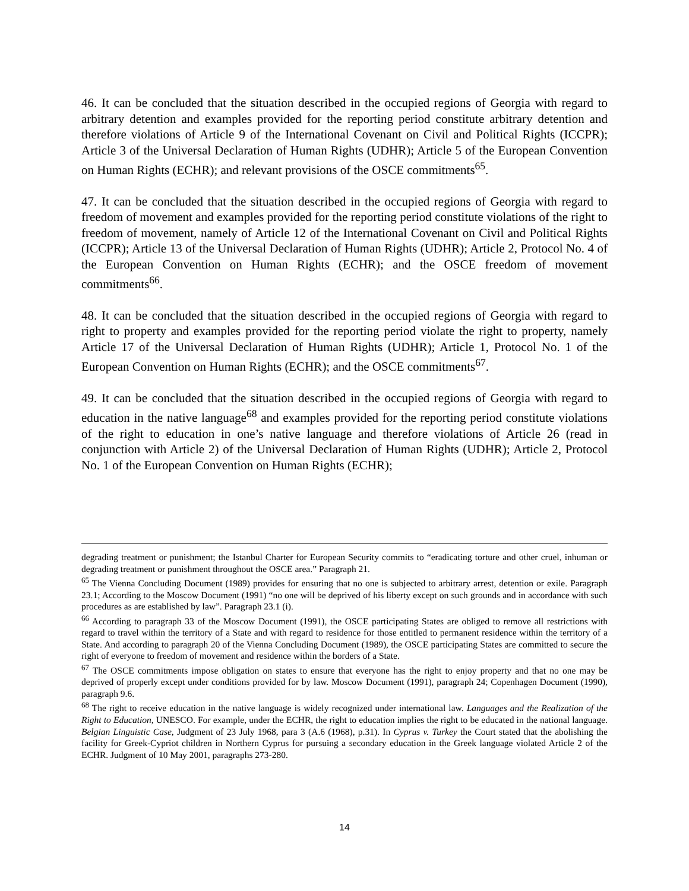46. It can be concluded that the situation described in the occupied regions of Georgia with regard to arbitrary detention and examples provided for the reporting period constitute arbitrary detention and therefore violations of Article 9 of the International Covenant on Civil and Political Rights (ICCPR); Article 3 of the Universal Declaration of Human Rights (UDHR); Article 5 of the European Convention on Human Rights (ECHR); and relevant provisions of the OSCE commitments<sup>65</sup>.
47. It can be concluded that the situation described in the occupied regions of Georgia with regard to freedom of movement and examples provided for the reporting period constitute violations of the right to freedom of movement, namely of Article 12 of the International Covenant on Civil and Political Rights (ICCPR); Article 13 of the Universal Declaration of Human Rights (UDHR); Article 2, Protocol No. 4 of the European Convention on Human Rights (ECHR); and the OSCE freedom of movement commitments<sup>66</sup>.
48. It can be concluded that the situation described in the occupied regions of Georgia with regard to right to property and examples provided for the reporting period violate the right to property, namely Article 17 of the Universal Declaration of Human Rights (UDHR); Article 1, Protocol No. 1 of the European Convention on Human Rights (ECHR); and the OSCE commitments<sup>67</sup>.
49. It can be concluded that the situation described in the occupied regions of Georgia with regard to education in the native language<sup>68</sup> and examples provided for the reporting period constitute violations of the right to education in one’s native language and therefore violations of Article 26 (read in conjunction with Article 2) of the Universal Declaration of Human Rights (UDHR); Article 2, Protocol No. 1 of the European Convention on Human Rights (ECHR);
degrading treatment or punishment; the Istanbul Charter for European Security commits to “eradicating torture and other cruel, inhuman or degrading treatment or punishment throughout the OSCE area.” Paragraph 21.
<sup>65</sup> The Vienna Concluding Document (1989) provides for ensuring that no one is subjected to arbitrary arrest, detention or exile. Paragraph 23.1; According to the Moscow Document (1991) “no one will be deprived of his liberty except on such grounds and in accordance with such procedures as are established by law”. Paragraph 23.1 (i).
<sup>66</sup> According to paragraph 33 of the Moscow Document (1991), the OSCE participating States are obliged to remove all restrictions with regard to travel within the territory of a State and with regard to residence for those entitled to permanent residence within the territory of a State. And according to paragraph 20 of the Vienna Concluding Document (1989), the OSCE participating States are committed to secure the right of everyone to freedom of movement and residence within the borders of a State.
<sup>67</sup> The OSCE commitments impose obligation on states to ensure that everyone has the right to enjoy property and that no one may be deprived of properly except under conditions provided for by law. Moscow Document (1991), paragraph 24; Copenhagen Document (1990), paragraph 9.6.
<sup>68</sup> The right to receive education in the native language is widely recognized under international law. Languages and the Realization of the Right to Education, UNESCO. For example, under the ECHR, the right to education implies the right to be educated in the national language. Belgian Linguistic Case, Judgment of 23 July 1968, para 3 (A.6 (1968), p.31). In Cyprus v. Turkey the Court stated that the abolishing the facility for Greek-Cypriot children in Northern Cyprus for pursuing a secondary education in the Greek language violated Article 2 of the ECHR. Judgment of 10 May 2001, paragraphs 273-280.
14